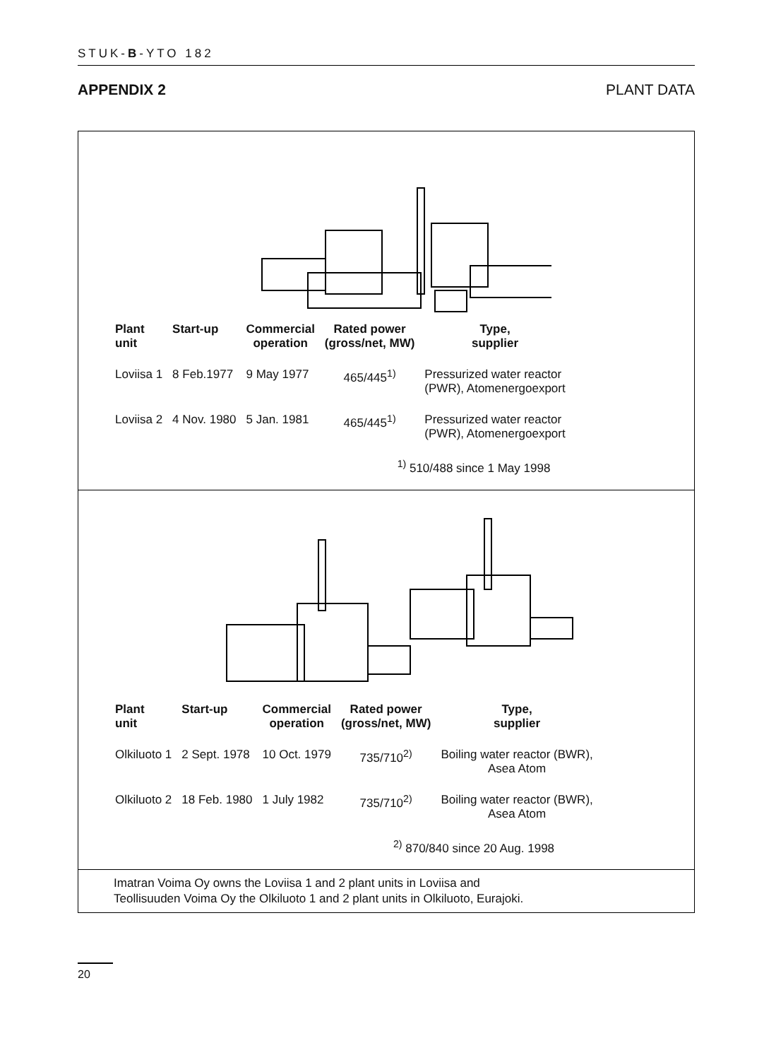STUK-B-YTO 182
APPENDIX 2 PLANT DATA
| Plant unit | Start-up | Commercial operation | Rated power (gross/net, MW) | Type, supplier |
| --- | --- | --- | --- | --- |
| Loviisa 1 | 8 Feb.1977 | 9 May 1977 | 465/445<sup>1)</sup> | Pressurized water reactor (PWR), Atomenergoexport |
| Loviisa 2 | 4 Nov. 1980 | 5 Jan. 1981 | 465/445<sup>1)</sup> | Pressurized water reactor (PWR), Atomenergoexport |
<sup>1)</sup> 510/488 since 1 May 1998
| Plant unit | Start-up | Commercial operation | Rated power (gross/net, MW) | Type, supplier |
| --- | --- | --- | --- | --- |
| Olkiluoto 1 | 2 Sept. 1978 | 10 Oct. 1979 | 735/710<sup>2)</sup> | Boiling water reactor (BWR), Asea Atom |
| Olkiluoto 2 | 18 Feb. 1980 | 1 July 1982 | 735/710<sup>2)</sup> | Boiling water reactor (BWR), Asea Atom |
<sup>2)</sup> 870/840 since 20 Aug. 1998
Imatran Voima Oy owns the Loviisa 1 and 2 plant units in Loviisa and
Teollisuuden Voima Oy the Olkiluoto 1 and 2 plant units in Olkiluoto, Eurajoki.
20